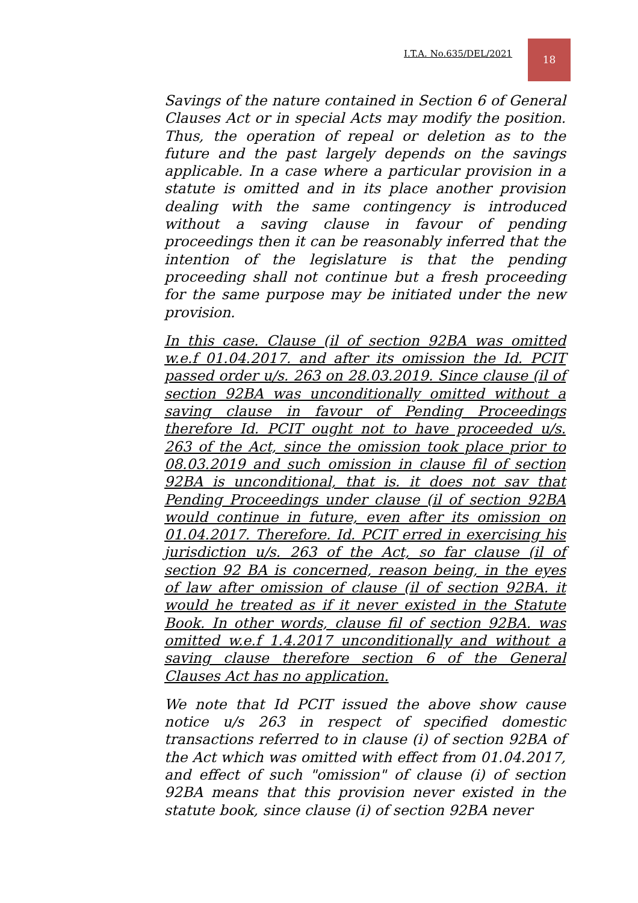I.T.A. No.635/DEL/2021
18
Savings of the nature contained in Section 6 of General Clauses Act or in special Acts may modify the position. Thus, the operation of repeal or deletion as to the future and the past largely depends on the savings applicable. In a case where a particular provision in a statute is omitted and in its place another provision dealing with the same contingency is introduced without a saving clause in favour of pending proceedings then it can be reasonably inferred that the intention of the legislature is that the pending proceeding shall not continue but a fresh proceeding for the same purpose may be initiated under the new provision.
In this case. Clause (il of section 92BA was omitted w.e.f 01.04.2017. and after its omission the Id. PCIT passed order u/s. 263 on 28.03.2019. Since clause (il of section 92BA was unconditionally omitted without a saving clause in favour of Pending Proceedings therefore Id. PCIT ought not to have proceeded u/s. 263 of the Act, since the omission took place prior to 08.03.2019 and such omission in clause fil of section 92BA is unconditional, that is. it does not sav that Pending Proceedings under clause (il of section 92BA would continue in future, even after its omission on 01.04.2017. Therefore. Id. PCIT erred in exercising his jurisdiction u/s. 263 of the Act, so far clause (il of section 92 BA is concerned, reason being, in the eyes of law after omission of clause (il of section 92BA. it would he treated as if it never existed in the Statute Book. In other words, clause fil of section 92BA. was omitted w.e.f 1.4.2017 unconditionally and without a saving clause therefore section 6 of the General Clauses Act has no application.
We note that Id PCIT issued the above show cause notice u/s 263 in respect of specified domestic transactions referred to in clause (i) of section 92BA of the Act which was omitted with effect from 01.04.2017, and effect of such "omission" of clause (i) of section 92BA means that this provision never existed in the statute book, since clause (i) of section 92BA never